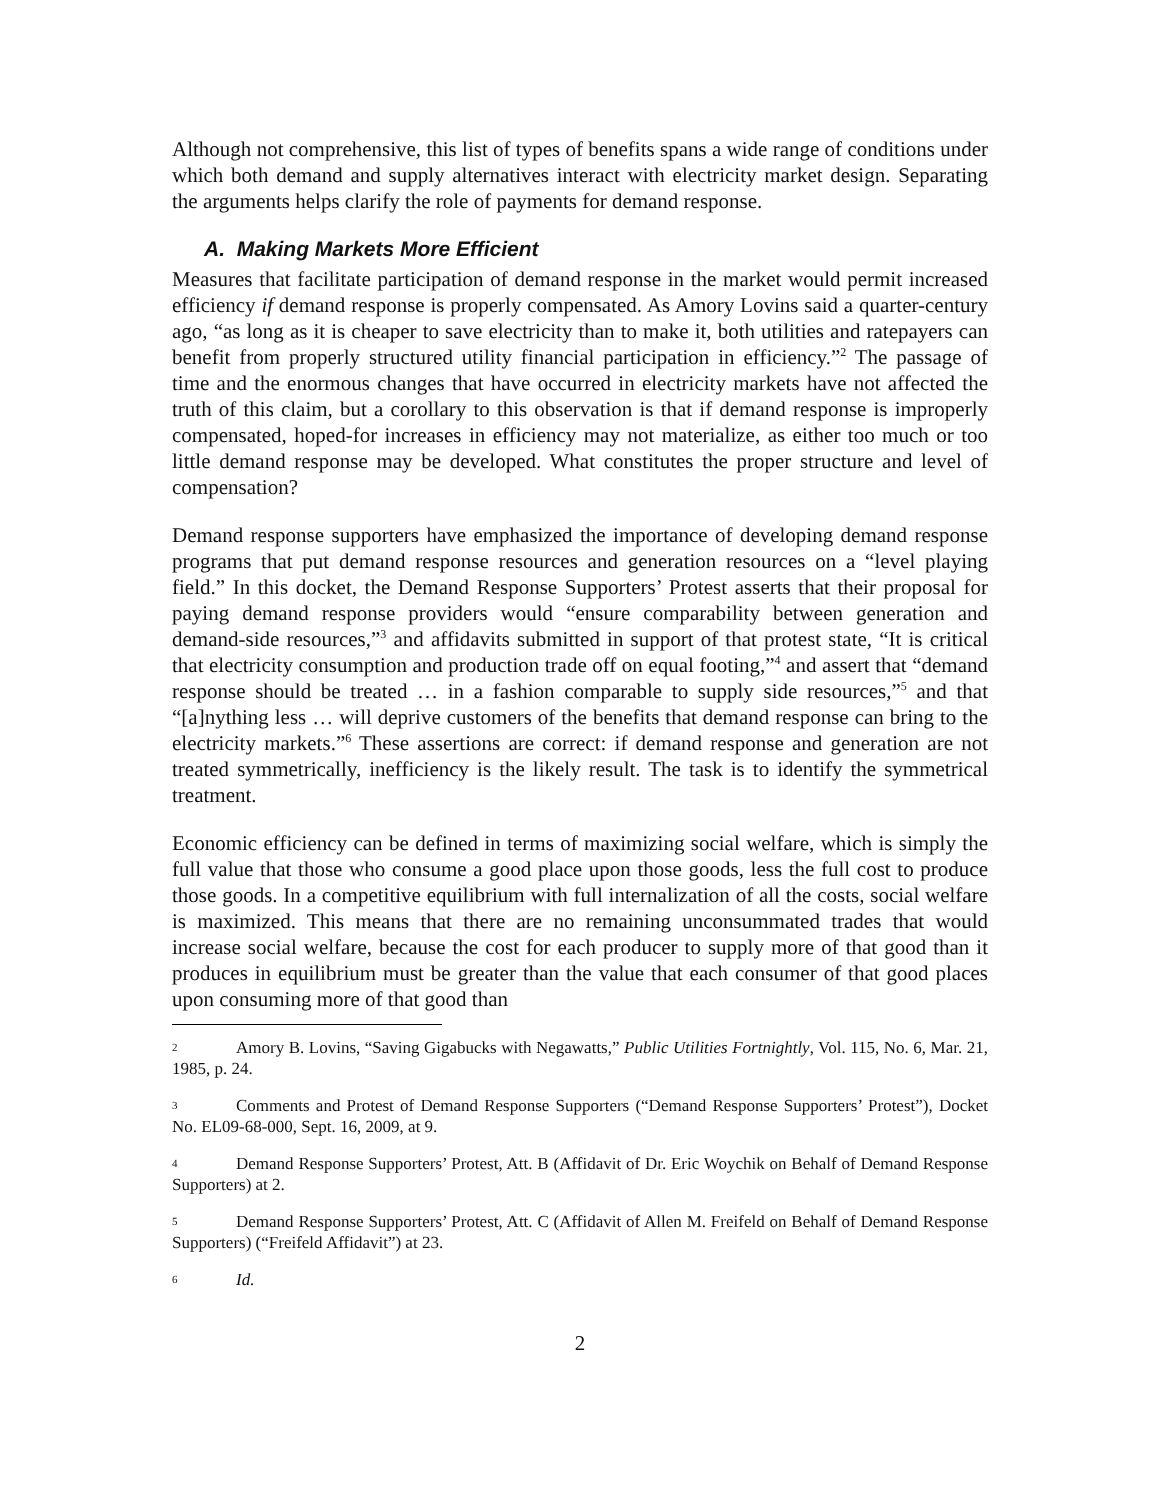Although not comprehensive, this list of types of benefits spans a wide range of conditions under which both demand and supply alternatives interact with electricity market design. Separating the arguments helps clarify the role of payments for demand response.
A. Making Markets More Efficient
Measures that facilitate participation of demand response in the market would permit increased efficiency if demand response is properly compensated. As Amory Lovins said a quarter-century ago, “as long as it is cheaper to save electricity than to make it, both utilities and ratepayers can benefit from properly structured utility financial participation in efficiency.”<sup>2</sup> The passage of time and the enormous changes that have occurred in electricity markets have not affected the truth of this claim, but a corollary to this observation is that if demand response is improperly compensated, hoped-for increases in efficiency may not materialize, as either too much or too little demand response may be developed. What constitutes the proper structure and level of compensation?
Demand response supporters have emphasized the importance of developing demand response programs that put demand response resources and generation resources on a “level playing field.” In this docket, the Demand Response Supporters’ Protest asserts that their proposal for paying demand response providers would “ensure comparability between generation and demand-side resources,”<sup>3</sup> and affidavits submitted in support of that protest state, “It is critical that electricity consumption and production trade off on equal footing,”<sup>4</sup> and assert that “demand response should be treated … in a fashion comparable to supply side resources,”<sup>5</sup> and that “[a]nything less … will deprive customers of the benefits that demand response can bring to the electricity markets.”<sup>6</sup> These assertions are correct: if demand response and generation are not treated symmetrically, inefficiency is the likely result. The task is to identify the symmetrical treatment.
Economic efficiency can be defined in terms of maximizing social welfare, which is simply the full value that those who consume a good place upon those goods, less the full cost to produce those goods. In a competitive equilibrium with full internalization of all the costs, social welfare is maximized. This means that there are no remaining unconsummated trades that would increase social welfare, because the cost for each producer to supply more of that good than it produces in equilibrium must be greater than the value that each consumer of that good places upon consuming more of that good than
2 Amory B. Lovins, “Saving Gigabucks with Negawatts,” Public Utilities Fortnightly, Vol. 115, No. 6, Mar. 21, 1985, p. 24.
3 Comments and Protest of Demand Response Supporters (“Demand Response Supporters’ Protest”), Docket No. EL09-68-000, Sept. 16, 2009, at 9.
4 Demand Response Supporters’ Protest, Att. B (Affidavit of Dr. Eric Woychik on Behalf of Demand Response Supporters) at 2.
5 Demand Response Supporters’ Protest, Att. C (Affidavit of Allen M. Freifeld on Behalf of Demand Response Supporters) (“Freifeld Affidavit”) at 23.
6 Id.
2